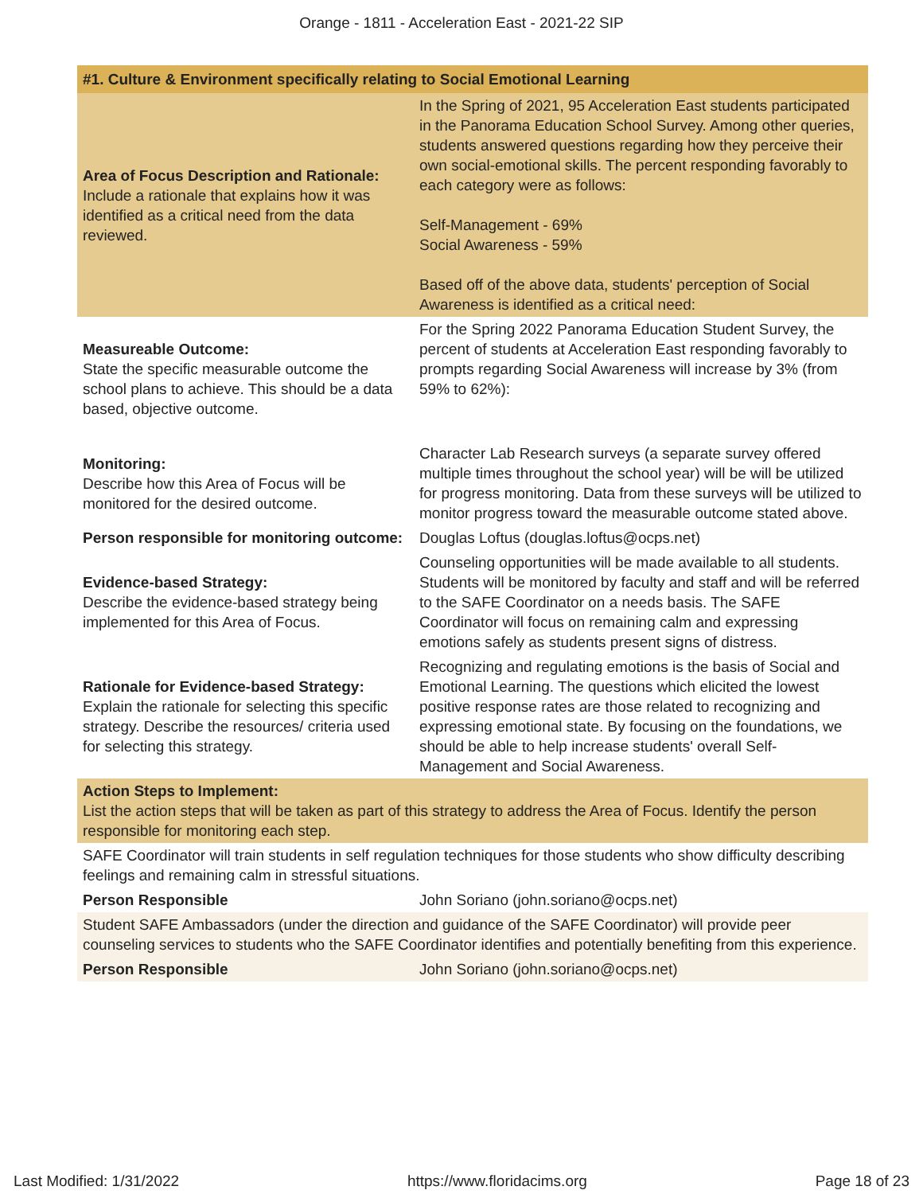Orange - 1811 - Acceleration East - 2021-22 SIP
| #1. Culture & Environment specifically relating to Social Emotional Learning | |
| --- | --- |
| Area of Focus Description and Rationale: Include a rationale that explains how it was identified as a critical need from the data reviewed. | In the Spring of 2021, 95 Acceleration East students participated in the Panorama Education School Survey. Among other queries, students answered questions regarding how they perceive their own social-emotional skills. The percent responding favorably to each category were as follows: Self-Management - 69% Social Awareness - 59% Based off of the above data, students' perception of Social Awareness is identified as a critical need: |
| Measureable Outcome: State the specific measurable outcome the school plans to achieve. This should be a data based, objective outcome. | For the Spring 2022 Panorama Education Student Survey, the percent of students at Acceleration East responding favorably to prompts regarding Social Awareness will increase by 3% (from 59% to 62%): |
| Monitoring: Describe how this Area of Focus will be monitored for the desired outcome. | Character Lab Research surveys (a separate survey offered multiple times throughout the school year) will be will be utilized for progress monitoring. Data from these surveys will be utilized to monitor progress toward the measurable outcome stated above. |
| Person responsible for monitoring outcome: | Douglas Loftus (douglas.loftus@ocps.net) |
| Evidence-based Strategy: Describe the evidence-based strategy being implemented for this Area of Focus. | Counseling opportunities will be made available to all students. Students will be monitored by faculty and staff and will be referred to the SAFE Coordinator on a needs basis. The SAFE Coordinator will focus on remaining calm and expressing emotions safely as students present signs of distress. |
| Rationale for Evidence-based Strategy: Explain the rationale for selecting this specific strategy. Describe the resources/ criteria used for selecting this strategy. | Recognizing and regulating emotions is the basis of Social and Emotional Learning. The questions which elicited the lowest positive response rates are those related to recognizing and expressing emotional state. By focusing on the foundations, we should be able to help increase students' overall Self-Management and Social Awareness. |
| Action Steps to Implement: List the action steps that will be taken as part of this strategy to address the Area of Focus. Identify the person responsible for monitoring each step. | |
| SAFE Coordinator will train students in self regulation techniques for those students who show difficulty describing feelings and remaining calm in stressful situations. | |
| Person Responsible | John Soriano (john.soriano@ocps.net) |
| Student SAFE Ambassadors (under the direction and guidance of the SAFE Coordinator) will provide peer counseling services to students who the SAFE Coordinator identifies and potentially benefiting from this experience. | |
| Person Responsible | John Soriano (john.soriano@ocps.net) |
Last Modified: 1/31/2022 https://www.floridacims.org Page 18 of 23